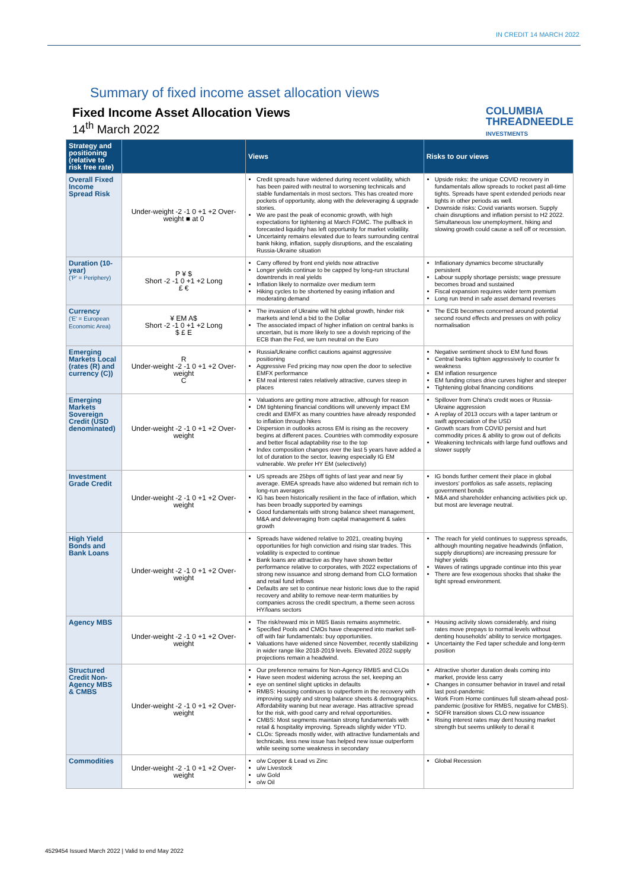IN CREDIT 14 MARCH 2022
Summary of fixed income asset allocation views
Fixed Income Asset Allocation Views
14<sup>th</sup> March 2022
COLUMBIA
THREADNEEDLE
INVESTMENTS
| Strategy and positioning (relative to risk free rate) | | Views | Risks to our views |
| --- | --- | --- | --- |
| Overall Fixed Income Spread Risk | Under-weight -2 -1 0 +1 +2 Over-weight ■ at 0 | Credit spreads have widened during recent volatility, which has been paired with neutral to worsening technicals and stable fundamentals in most sectors. This has created more pockets of opportunity, along with the deleveraging & upgrade stories. We are past the peak of economic growth, with high expectations for tightening at March FOMC. The pullback in forecasted liquidity has left opportunity for market volatility. Uncertainty remains elevated due to fears surrounding central bank hiking, inflation, supply disruptions, and the escalating Russia-Ukraine situation | Upside risks: the unique COVID recovery in fundamentals allow spreads to rocket past all-time tights. Spreads have spent extended periods near tights in other periods as well. Downside risks: Covid variants worsen. Supply chain disruptions and inflation persist to H2 2022. Simultaneous low unemployment, hiking and slowing growth could cause a sell off or recession. |
| Duration (10-year) ('P' = Periphery) | P ¥ $ Short -2 -1 0 +1 +2 Long £ € | Carry offered by front end yields now attractive Longer yields continue to be capped by long-run structural downtrends in real yields Inflation likely to normalize over medium term Hiking cycles to be shortened by easing inflation and moderating demand | Inflationary dynamics become structurally persistent Labour supply shortage persists; wage pressure becomes broad and sustained Fiscal expansion requires wider term premium Long run trend in safe asset demand reverses |
| Currency ('E' = European Economic Area) | ¥ EM A$ Short -2 -1 0 +1 +2 Long $ £ E | The invasion of Ukraine will hit global growth, hinder risk markets and lend a bid to the Dollar The associated impact of higher inflation on central banks is uncertain, but is more likely to see a dovish repricing of the ECB than the Fed, we turn neutral on the Euro | The ECB becomes concerned around potential second round effects and presses on with policy normalisation |
| Emerging Markets Local (rates (R) and currency (C)) | R Under-weight -2 -1 0 +1 +2 Over-weight C | Russia/Ukraine conflict cautions against aggressive positioning Aggressive Fed pricing may now open the door to selective EMFX performance EM real interest rates relatively attractive, curves steep in places | Negative sentiment shock to EM fund flows Central banks tighten aggressively to counter fx weakness EM inflation resurgence EM funding crises drive curves higher and steeper Tightening global financing conditions |
| Emerging Markets Sovereign Credit (USD denominated) | Under-weight -2 -1 0 +1 +2 Over-weight | Valuations are getting more attractive, although for reason DM tightening financial conditions will unevenly impact EM credit and EMFX as many countries have already responded to inflation through hikes Dispersion in outlooks across EM is rising as the recovery begins at different paces. Countries with commodity exposure and better fiscal adaptability rise to the top Index composition changes over the last 5 years have added a lot of duration to the sector, leaving especially IG EM vulnerable. We prefer HY EM (selectively) | Spillover from China's credit woes or Russia-Ukraine aggression A replay of 2013 occurs with a taper tantrum or swift appreciation of the USD Growth scars from COVID persist and hurt commodity prices & ability to grow out of deficits Weakening technicals with large fund outflows and slower supply |
| Investment Grade Credit | Under-weight -2 -1 0 +1 +2 Over-weight | US spreads are 25bps off tights of last year and near 5y average. EMEA spreads have also widened but remain rich to long-run averages IG has been historically resilient in the face of inflation, which has been broadly supported by earnings Good fundamentals with strong balance sheet management, M&A and deleveraging from capital management & sales growth | IG bonds further cement their place in global investors' portfolios as safe assets, replacing government bonds M&A and shareholder enhancing activities pick up, but most are leverage neutral. |
| High Yield Bonds and Bank Loans | Under-weight -2 -1 0 +1 +2 Over-weight | Spreads have widened relative to 2021, creating buying opportunities for high conviction and rising star trades. This volatility is expected to continue Bank loans are attractive as they have shown better performance relative to corporates, with 2022 expectations of strong new issuance and strong demand from CLO formation and retail fund inflows Defaults are set to continue near historic lows due to the rapid recovery and ability to remove near-term maturities by companies across the credit spectrum, a theme seen across HY/loans sectors | The reach for yield continues to suppress spreads, although mounting negative headwinds (inflation, supply disruptions) are increasing pressure for higher yields Waves of ratings upgrade continue into this year There are few exogenous shocks that shake the tight spread environment. |
| Agency MBS | Under-weight -2 -1 0 +1 +2 Over-weight | The risk/reward mix in MBS Basis remains asymmetric. Specified Pools and CMOs have cheapened into market sell-off with fair fundamentals: buy opportunities. Valuations have widened since November, recently stabilizing in wider range like 2018-2019 levels. Elevated 2022 supply projections remain a headwind. | Housing activity slows considerably, and rising rates move prepays to normal levels without denting households' ability to service mortgages. Uncertainty the Fed taper schedule and long-term position |
| Structured Credit Non-Agency MBS & CMBS | Under-weight -2 -1 0 +1 +2 Over-weight | Our preference remains for Non-Agency RMBS and CLOs Have seen modest widening across the set, keeping an eye on sentinel slight upticks in defaults RMBS: Housing continues to outperform in the recovery with improving supply and strong balance sheets & demographics. Affordability waning but near average. Has attractive spread for the risk, with good carry and relval opportunities. CMBS: Most segments maintain strong fundamentals with retail & hospitality improving. Spreads slightly wider YTD. CLOs: Spreads mostly wider, with attractive fundamentals and technicals, less new issue has helped new issue outperform while seeing some weakness in secondary | Attractive shorter duration deals coming into market, provide less carry Changes in consumer behavior in travel and retail last post-pandemic Work From Home continues full steam-ahead post-pandemic (positive for RMBS, negative for CMBS). SOFR transition slows CLO new issuance Rising interest rates may dent housing market strength but seems unlikely to derail it |
| Commodities | Under-weight -2 -1 0 +1 +2 Over-weight | o/w Copper & Lead vs Zinc u/w Livestock u/w Gold o/w Oil | Global Recession |
4529454 Issued March 2022 | Valid to end May 2022